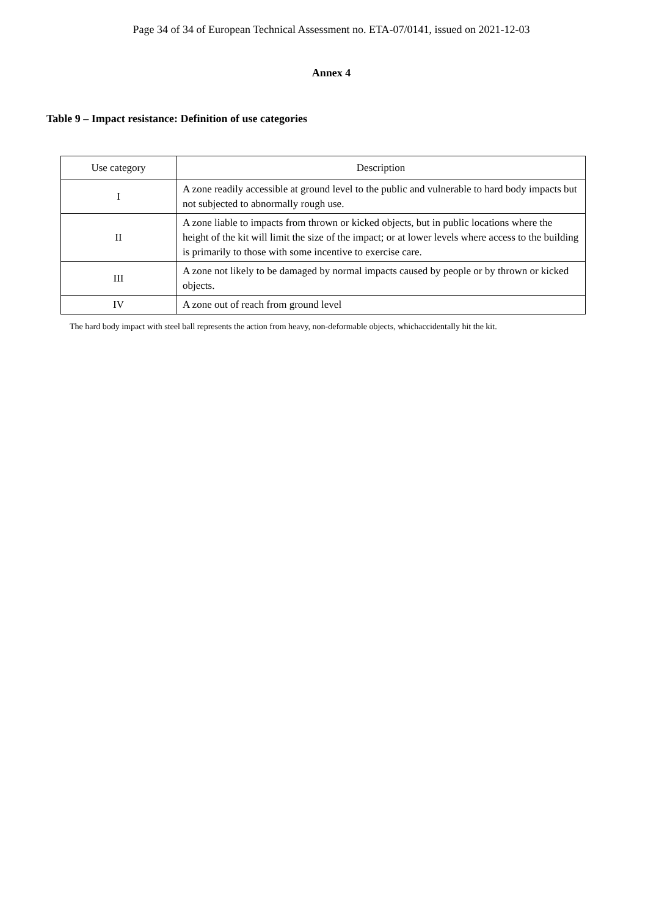Page 34 of 34 of European Technical Assessment no. ETA-07/0141, issued on 2021-12-03
Annex 4
Table 9 – Impact resistance: Definition of use categories
| Use category | Description |
| --- | --- |
| I | A zone readily accessible at ground level to the public and vulnerable to hard body impacts but not subjected to abnormally rough use. |
| II | A zone liable to impacts from thrown or kicked objects, but in public locations where the height of the kit will limit the size of the impact; or at lower levels where access to the building is primarily to those with some incentive to exercise care. |
| III | A zone not likely to be damaged by normal impacts caused by people or by thrown or kicked objects. |
| IV | A zone out of reach from ground level |
The hard body impact with steel ball represents the action from heavy, non-deformable objects, whichaccidentally hit the kit.